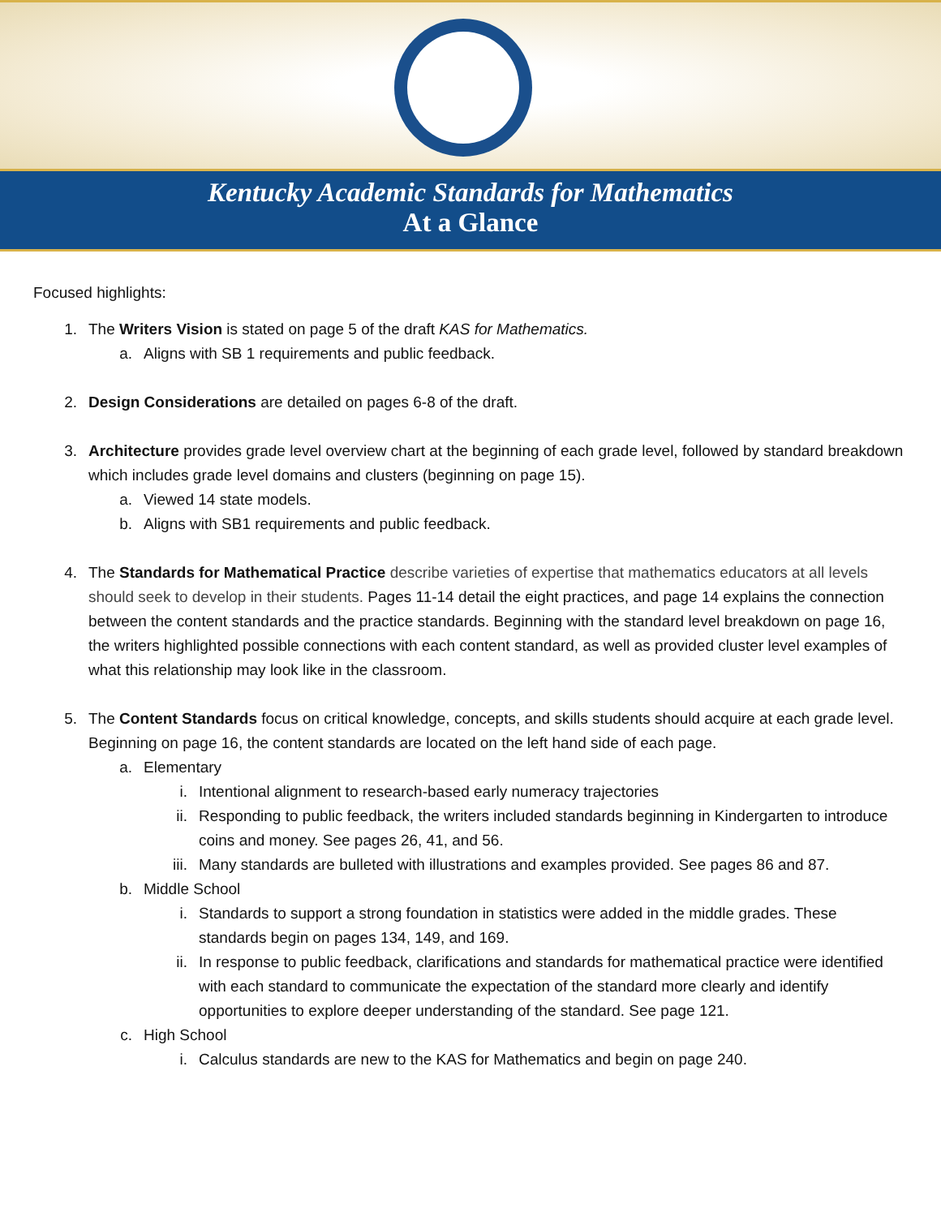Kentucky Academic Standards for Mathematics
At a Glance
Focused highlights:
1. The Writers Vision is stated on page 5 of the draft KAS for Mathematics.
a. Aligns with SB 1 requirements and public feedback.
2. Design Considerations are detailed on pages 6-8 of the draft.
3. Architecture provides grade level overview chart at the beginning of each grade level, followed by standard breakdown which includes grade level domains and clusters (beginning on page 15).
a. Viewed 14 state models.
b. Aligns with SB1 requirements and public feedback.
4. The Standards for Mathematical Practice describe varieties of expertise that mathematics educators at all levels should seek to develop in their students. Pages 11-14 detail the eight practices, and page 14 explains the connection between the content standards and the practice standards. Beginning with the standard level breakdown on page 16, the writers highlighted possible connections with each content standard, as well as provided cluster level examples of what this relationship may look like in the classroom.
5. The Content Standards focus on critical knowledge, concepts, and skills students should acquire at each grade level. Beginning on page 16, the content standards are located on the left hand side of each page.
a. Elementary
i. Intentional alignment to research-based early numeracy trajectories
ii. Responding to public feedback, the writers included standards beginning in Kindergarten to introduce coins and money. See pages 26, 41, and 56.
iii. Many standards are bulleted with illustrations and examples provided. See pages 86 and 87.
b. Middle School
i. Standards to support a strong foundation in statistics were added in the middle grades. These standards begin on pages 134, 149, and 169.
ii. In response to public feedback, clarifications and standards for mathematical practice were identified with each standard to communicate the expectation of the standard more clearly and identify opportunities to explore deeper understanding of the standard. See page 121.
c. High School
i. Calculus standards are new to the KAS for Mathematics and begin on page 240.